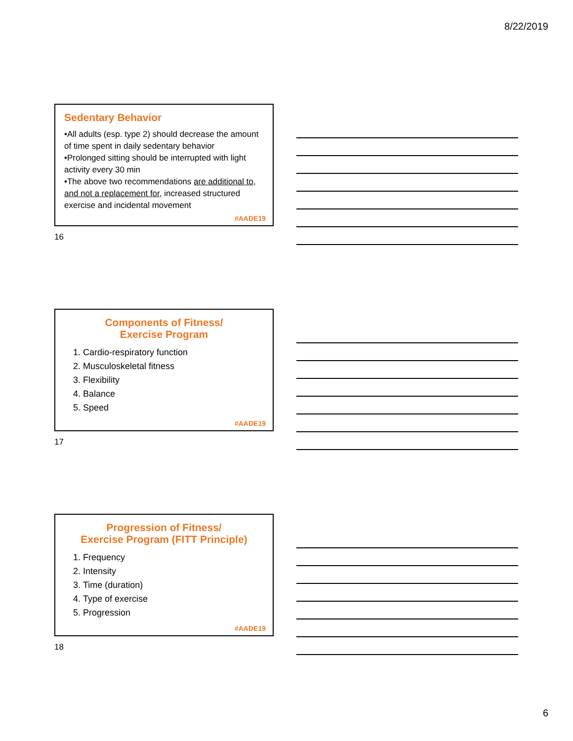8/22/2019
Sedentary Behavior
•All adults (esp. type 2) should decrease the amount of time spent in daily sedentary behavior
•Prolonged sitting should be interrupted with light activity every 30 min
•The above two recommendations are additional to, and not a replacement for, increased structured exercise and incidental movement
#AADE19
16
Components of Fitness/
Exercise Program
1. Cardio-respiratory function
2. Musculoskeletal fitness
3. Flexibility
4. Balance
5. Speed
#AADE19
17
Progression of Fitness/
Exercise Program (FITT Principle)
1. Frequency
2. Intensity
3. Time (duration)
4. Type of exercise
5. Progression
#AADE19
18
6